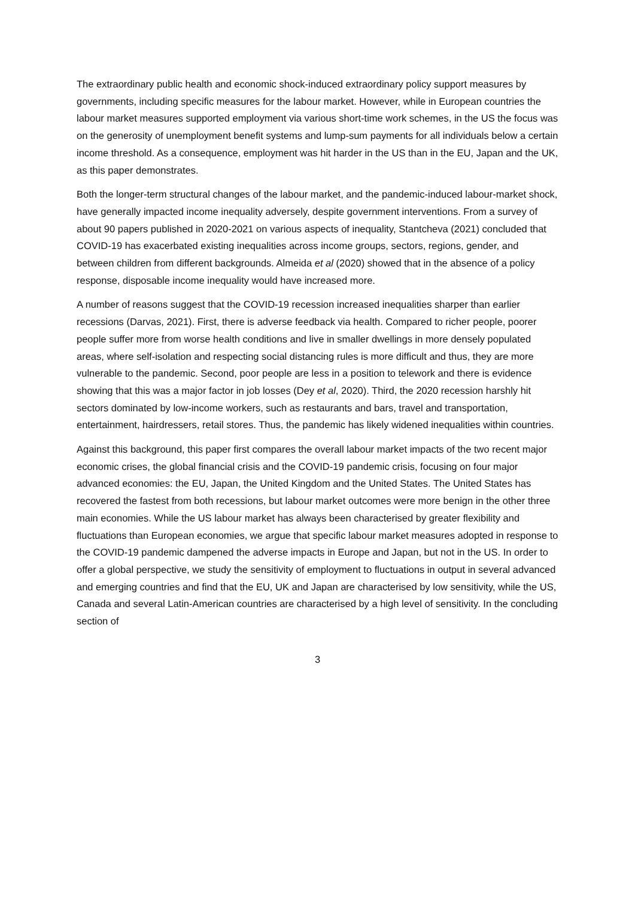The extraordinary public health and economic shock-induced extraordinary policy support measures by governments, including specific measures for the labour market. However, while in European countries the labour market measures supported employment via various short-time work schemes, in the US the focus was on the generosity of unemployment benefit systems and lump-sum payments for all individuals below a certain income threshold. As a consequence, employment was hit harder in the US than in the EU, Japan and the UK, as this paper demonstrates.
Both the longer-term structural changes of the labour market, and the pandemic-induced labour-market shock, have generally impacted income inequality adversely, despite government interventions. From a survey of about 90 papers published in 2020-2021 on various aspects of inequality, Stantcheva (2021) concluded that COVID-19 has exacerbated existing inequalities across income groups, sectors, regions, gender, and between children from different backgrounds. Almeida et al (2020) showed that in the absence of a policy response, disposable income inequality would have increased more.
A number of reasons suggest that the COVID-19 recession increased inequalities sharper than earlier recessions (Darvas, 2021). First, there is adverse feedback via health. Compared to richer people, poorer people suffer more from worse health conditions and live in smaller dwellings in more densely populated areas, where self-isolation and respecting social distancing rules is more difficult and thus, they are more vulnerable to the pandemic. Second, poor people are less in a position to telework and there is evidence showing that this was a major factor in job losses (Dey et al, 2020). Third, the 2020 recession harshly hit sectors dominated by low-income workers, such as restaurants and bars, travel and transportation, entertainment, hairdressers, retail stores. Thus, the pandemic has likely widened inequalities within countries.
Against this background, this paper first compares the overall labour market impacts of the two recent major economic crises, the global financial crisis and the COVID-19 pandemic crisis, focusing on four major advanced economies: the EU, Japan, the United Kingdom and the United States. The United States has recovered the fastest from both recessions, but labour market outcomes were more benign in the other three main economies. While the US labour market has always been characterised by greater flexibility and fluctuations than European economies, we argue that specific labour market measures adopted in response to the COVID-19 pandemic dampened the adverse impacts in Europe and Japan, but not in the US. In order to offer a global perspective, we study the sensitivity of employment to fluctuations in output in several advanced and emerging countries and find that the EU, UK and Japan are characterised by low sensitivity, while the US, Canada and several Latin-American countries are characterised by a high level of sensitivity. In the concluding section of
3